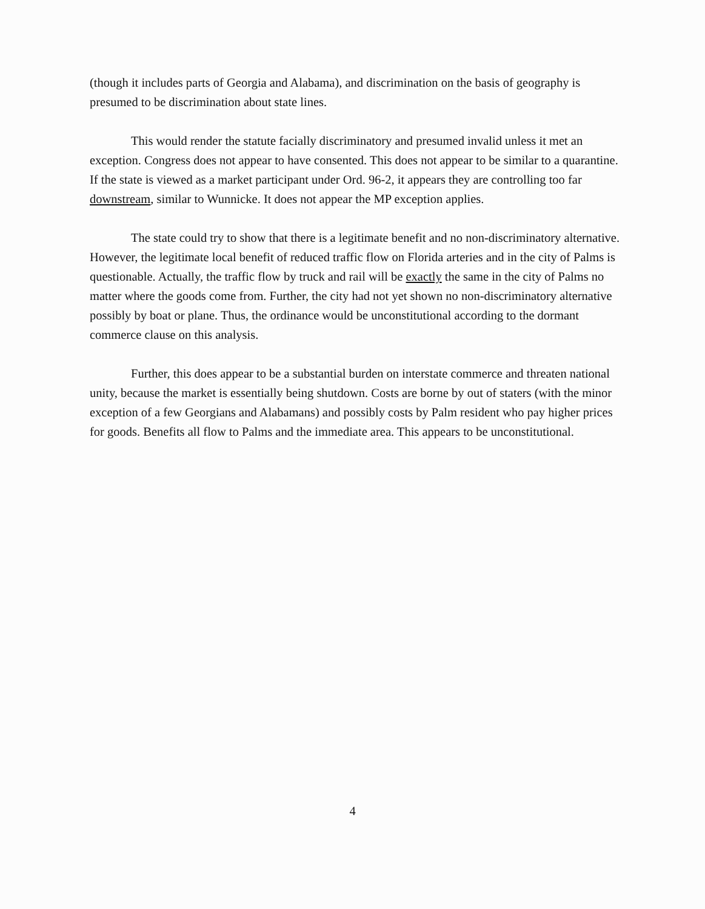(though it includes parts of Georgia and Alabama), and discrimination on the basis of geography is presumed to be discrimination about state lines.
This would render the statute facially discriminatory and presumed invalid unless it met an exception. Congress does not appear to have consented. This does not appear to be similar to a quarantine. If the state is viewed as a market participant under Ord. 96-2, it appears they are controlling too far downstream, similar to Wunnicke. It does not appear the MP exception applies.
The state could try to show that there is a legitimate benefit and no non-discriminatory alternative. However, the legitimate local benefit of reduced traffic flow on Florida arteries and in the city of Palms is questionable. Actually, the traffic flow by truck and rail will be exactly the same in the city of Palms no matter where the goods come from. Further, the city had not yet shown no non-discriminatory alternative possibly by boat or plane. Thus, the ordinance would be unconstitutional according to the dormant commerce clause on this analysis.
Further, this does appear to be a substantial burden on interstate commerce and threaten national unity, because the market is essentially being shutdown. Costs are borne by out of staters (with the minor exception of a few Georgians and Alabamans) and possibly costs by Palm resident who pay higher prices for goods. Benefits all flow to Palms and the immediate area. This appears to be unconstitutional.
4